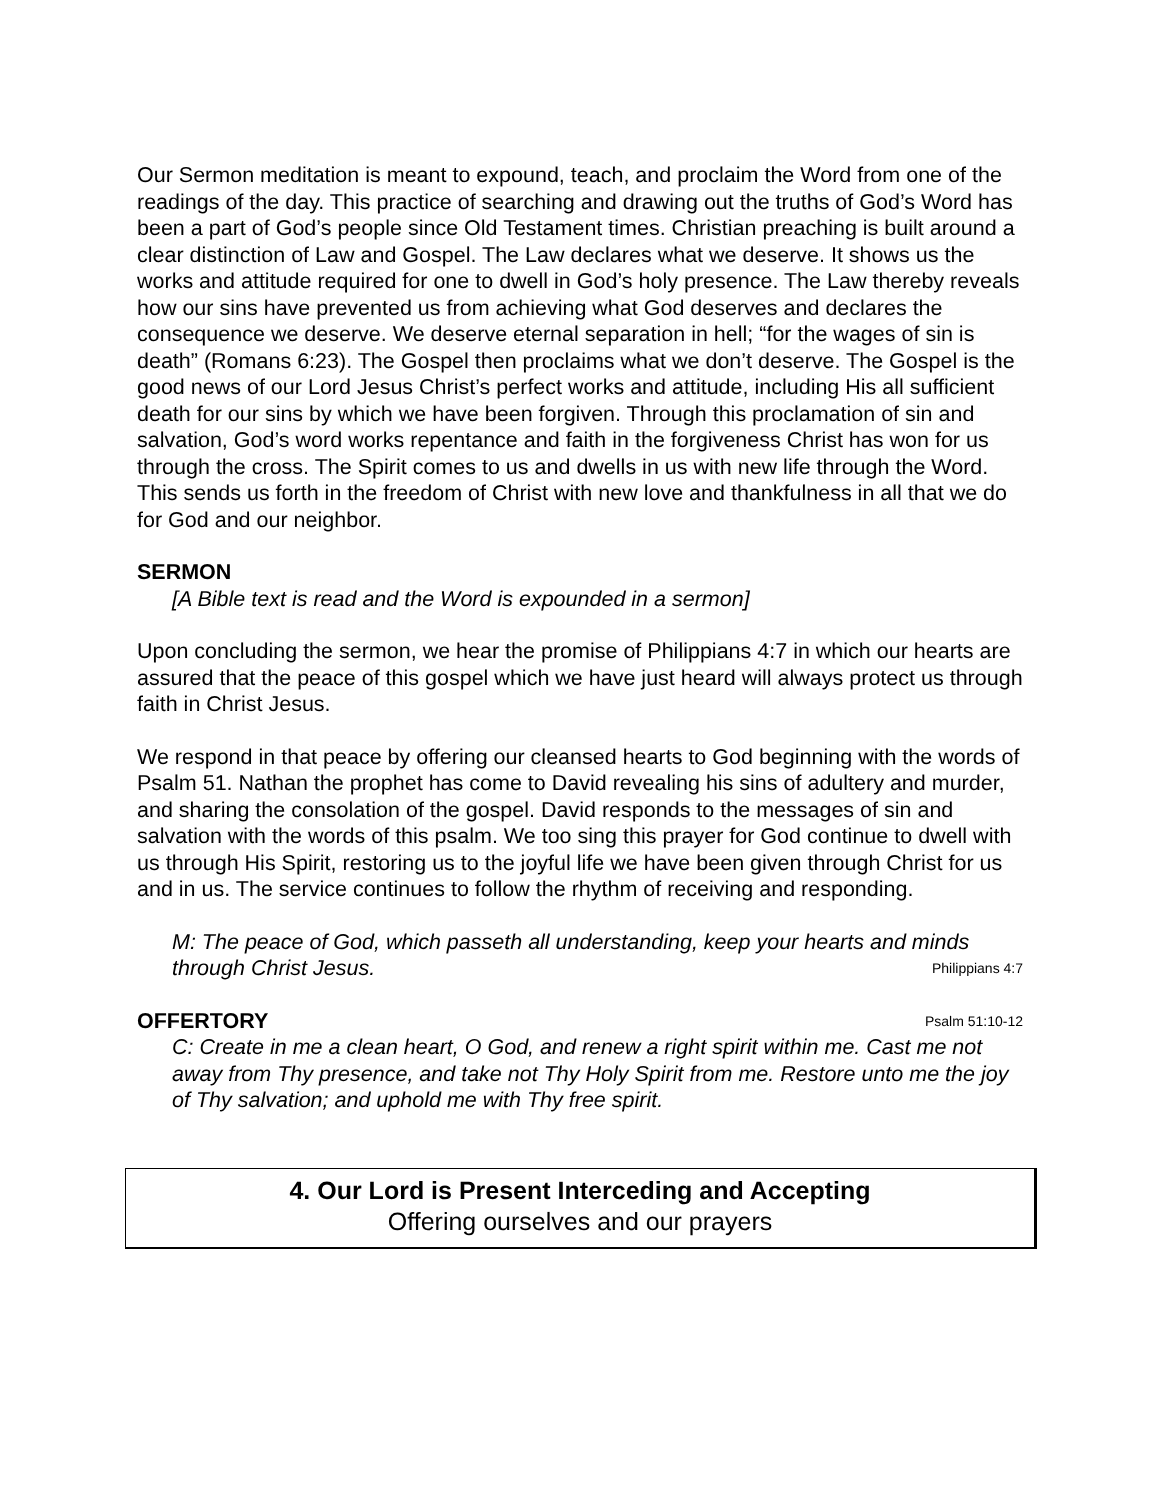Our Sermon meditation is meant to expound, teach, and proclaim the Word from one of the readings of the day. This practice of searching and drawing out the truths of God’s Word has been a part of God’s people since Old Testament times. Christian preaching is built around a clear distinction of Law and Gospel. The Law declares what we deserve. It shows us the works and attitude required for one to dwell in God’s holy presence. The Law thereby reveals how our sins have prevented us from achieving what God deserves and declares the consequence we deserve. We deserve eternal separation in hell; “for the wages of sin is death” (Romans 6:23). The Gospel then proclaims what we don’t deserve. The Gospel is the good news of our Lord Jesus Christ’s perfect works and attitude, including His all sufficient death for our sins by which we have been forgiven. Through this proclamation of sin and salvation, God’s word works repentance and faith in the forgiveness Christ has won for us through the cross. The Spirit comes to us and dwells in us with new life through the Word. This sends us forth in the freedom of Christ with new love and thankfulness in all that we do for God and our neighbor.
SERMON
[A Bible text is read and the Word is expounded in a sermon]
Upon concluding the sermon, we hear the promise of Philippians 4:7 in which our hearts are assured that the peace of this gospel which we have just heard will always protect us through faith in Christ Jesus.
We respond in that peace by offering our cleansed hearts to God beginning with the words of Psalm 51. Nathan the prophet has come to David revealing his sins of adultery and murder, and sharing the consolation of the gospel. David responds to the messages of sin and salvation with the words of this psalm. We too sing this prayer for God continue to dwell with us through His Spirit, restoring us to the joyful life we have been given through Christ for us and in us. The service continues to follow the rhythm of receiving and responding.
M: The peace of God, which passeth all understanding, keep your hearts and minds through Christ Jesus. Philippians 4:7
OFFERTORY Psalm 51:10-12
C: Create in me a clean heart, O God, and renew a right spirit within me. Cast me not away from Thy presence, and take not Thy Holy Spirit from me. Restore unto me the joy of Thy salvation; and uphold me with Thy free spirit.
4. Our Lord is Present Interceding and Accepting
Offering ourselves and our prayers